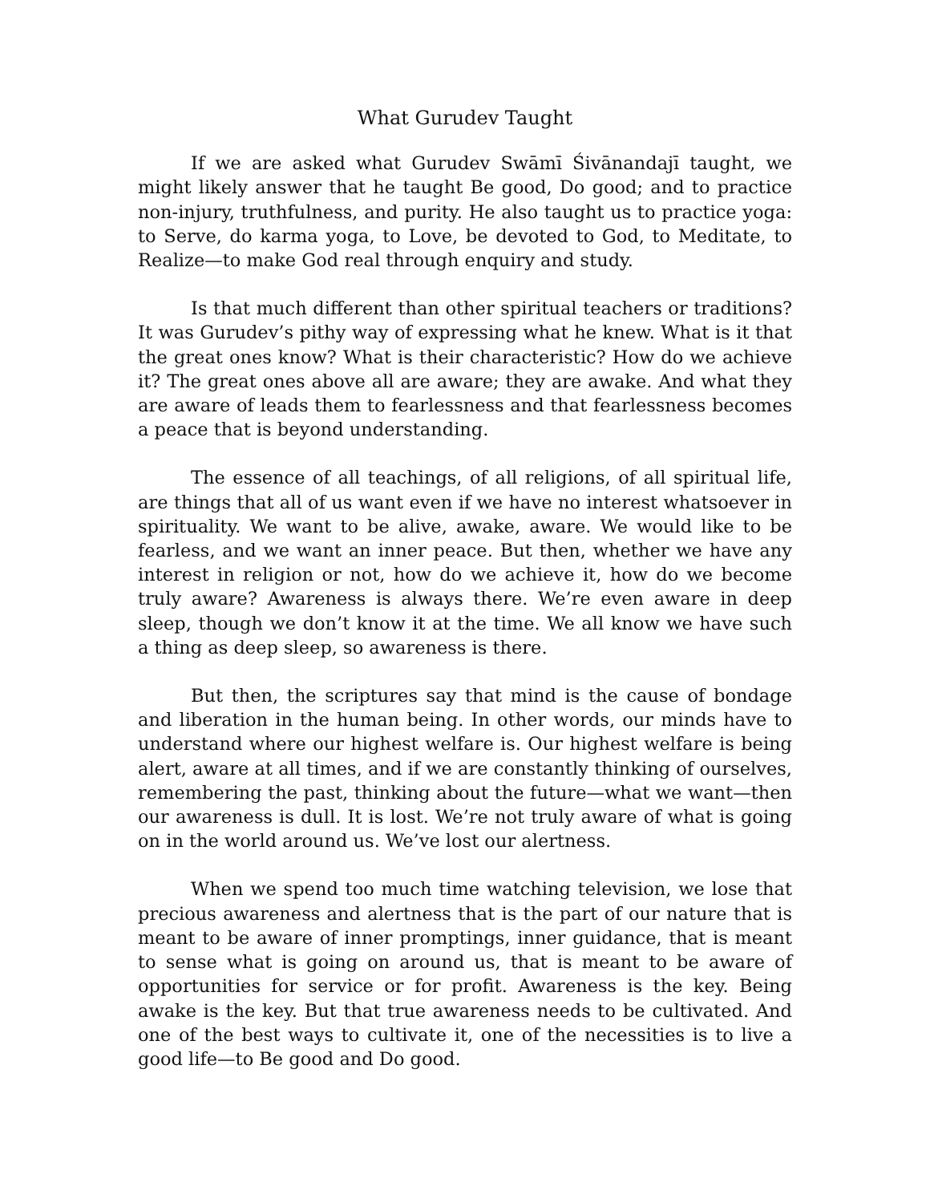What Gurudev Taught
If we are asked what Gurudev Swāmī Śivānandajī taught, we might likely answer that he taught Be good, Do good; and to practice non-injury, truthfulness, and purity. He also taught us to practice yoga: to Serve, do karma yoga, to Love, be devoted to God, to Meditate, to Realize—to make God real through enquiry and study.
Is that much different than other spiritual teachers or traditions? It was Gurudev’s pithy way of expressing what he knew. What is it that the great ones know? What is their characteristic? How do we achieve it? The great ones above all are aware; they are awake. And what they are aware of leads them to fearlessness and that fearlessness becomes a peace that is beyond understanding.
The essence of all teachings, of all religions, of all spiritual life, are things that all of us want even if we have no interest whatsoever in spirituality. We want to be alive, awake, aware. We would like to be fearless, and we want an inner peace. But then, whether we have any interest in religion or not, how do we achieve it, how do we become truly aware? Awareness is always there. We’re even aware in deep sleep, though we don’t know it at the time. We all know we have such a thing as deep sleep, so awareness is there.
But then, the scriptures say that mind is the cause of bondage and liberation in the human being. In other words, our minds have to understand where our highest welfare is. Our highest welfare is being alert, aware at all times, and if we are constantly thinking of ourselves, remembering the past, thinking about the future—what we want—then our awareness is dull. It is lost. We’re not truly aware of what is going on in the world around us. We’ve lost our alertness.
When we spend too much time watching television, we lose that precious awareness and alertness that is the part of our nature that is meant to be aware of inner promptings, inner guidance, that is meant to sense what is going on around us, that is meant to be aware of opportunities for service or for profit. Awareness is the key. Being awake is the key. But that true awareness needs to be cultivated. And one of the best ways to cultivate it, one of the necessities is to live a good life—to Be good and Do good.